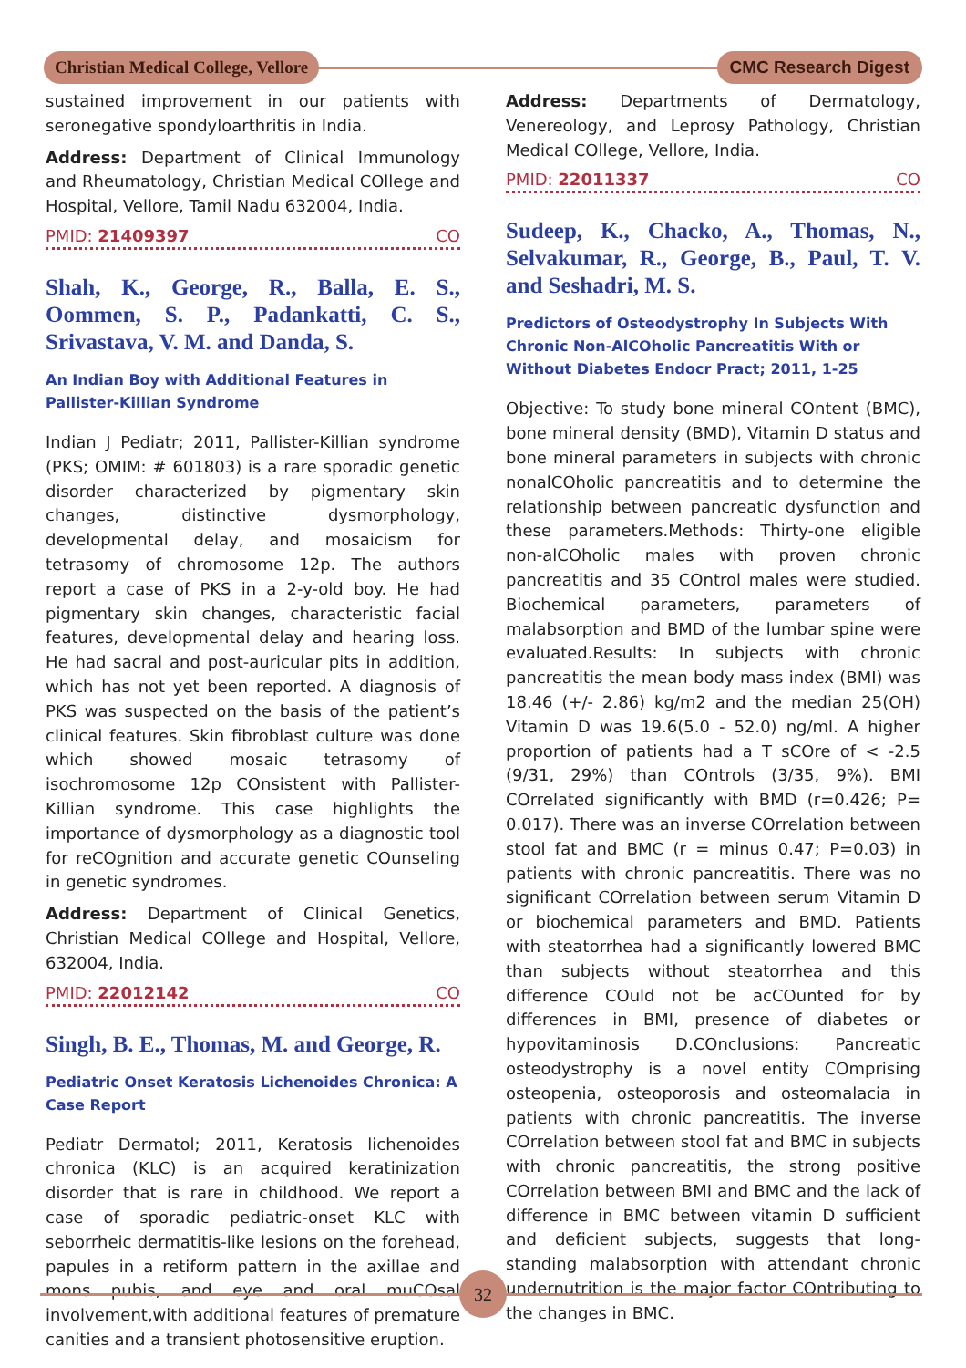Christian Medical College, Vellore
CMC Research Digest
sustained improvement in our patients with seronegative spondyloarthritis in India.
Address: Department of Clinical Immunology and Rheumatology, Christian Medical COllege and Hospital, Vellore, Tamil Nadu 632004, India.
PMID: 21409397 CO
Shah, K., George, R., Balla, E. S., Oommen, S. P., Padankatti, C. S., Srivastava, V. M. and Danda, S.
An Indian Boy with Additional Features in Pallister-Killian Syndrome
Indian J Pediatr; 2011, Pallister-Killian syndrome (PKS; OMIM: # 601803) is a rare sporadic genetic disorder characterized by pigmentary skin changes, distinctive dysmorphology, developmental delay, and mosaicism for tetrasomy of chromosome 12p. The authors report a case of PKS in a 2-y-old boy. He had pigmentary skin changes, characteristic facial features, developmental delay and hearing loss. He had sacral and post-auricular pits in addition, which has not yet been reported. A diagnosis of PKS was suspected on the basis of the patient’s clinical features. Skin fibroblast culture was done which showed mosaic tetrasomy of isochromosome 12p COnsistent with Pallister-Killian syndrome. This case highlights the importance of dysmorphology as a diagnostic tool for reCOgnition and accurate genetic COunseling in genetic syndromes.
Address: Department of Clinical Genetics, Christian Medical COllege and Hospital, Vellore, 632004, India.
PMID: 22012142 CO
Singh, B. E., Thomas, M. and George, R.
Pediatric Onset Keratosis Lichenoides Chronica: A Case Report
Pediatr Dermatol; 2011, Keratosis lichenoides chronica (KLC) is an acquired keratinization disorder that is rare in childhood. We report a case of sporadic pediatric-onset KLC with seborrheic dermatitis-like lesions on the forehead, papules in a retiform pattern in the axillae and mons pubis, and eye and oral muCOsal involvement,with additional features of premature canities and a transient photosensitive eruption.
Address: Departments of Dermatology, Venereology, and Leprosy Pathology, Christian Medical COllege, Vellore, India.
PMID: 22011337 CO
Sudeep, K., Chacko, A., Thomas, N., Selvakumar, R., George, B., Paul, T. V. and Seshadri, M. S.
Predictors of Osteodystrophy In Subjects With Chronic Non-AlCOholic Pancreatitis With or Without Diabetes Endocr Pract; 2011, 1-25
Objective: To study bone mineral COntent (BMC), bone mineral density (BMD), Vitamin D status and bone mineral parameters in subjects with chronic nonalCOholic pancreatitis and to determine the relationship between pancreatic dysfunction and these parameters.Methods: Thirty-one eligible non-alCOholic males with proven chronic pancreatitis and 35 COntrol males were studied. Biochemical parameters, parameters of malabsorption and BMD of the lumbar spine were evaluated.Results: In subjects with chronic pancreatitis the mean body mass index (BMI) was 18.46 (+/- 2.86) kg/m2 and the median 25(OH) Vitamin D was 19.6(5.0 - 52.0) ng/ml. A higher proportion of patients had a T sCOre of < -2.5 (9/31, 29%) than COntrols (3/35, 9%). BMI COrrelated significantly with BMD (r=0.426; P= 0.017). There was an inverse COrrelation between stool fat and BMC (r = minus 0.47; P=0.03) in patients with chronic pancreatitis. There was no significant COrrelation between serum Vitamin D or biochemical parameters and BMD. Patients with steatorrhea had a significantly lowered BMC than subjects without steatorrhea and this difference COuld not be acCOunted for by differences in BMI, presence of diabetes or hypovitaminosis D.COnclusions: Pancreatic osteodystrophy is a novel entity COmprising osteopenia, osteoporosis and osteomalacia in patients with chronic pancreatitis. The inverse COrrelation between stool fat and BMC in subjects with chronic pancreatitis, the strong positive COrrelation between BMI and BMC and the lack of difference in BMC between vitamin D sufficient and deficient subjects, suggests that long-standing malabsorption with attendant chronic undernutrition is the major factor COntributing to the changes in BMC.
32